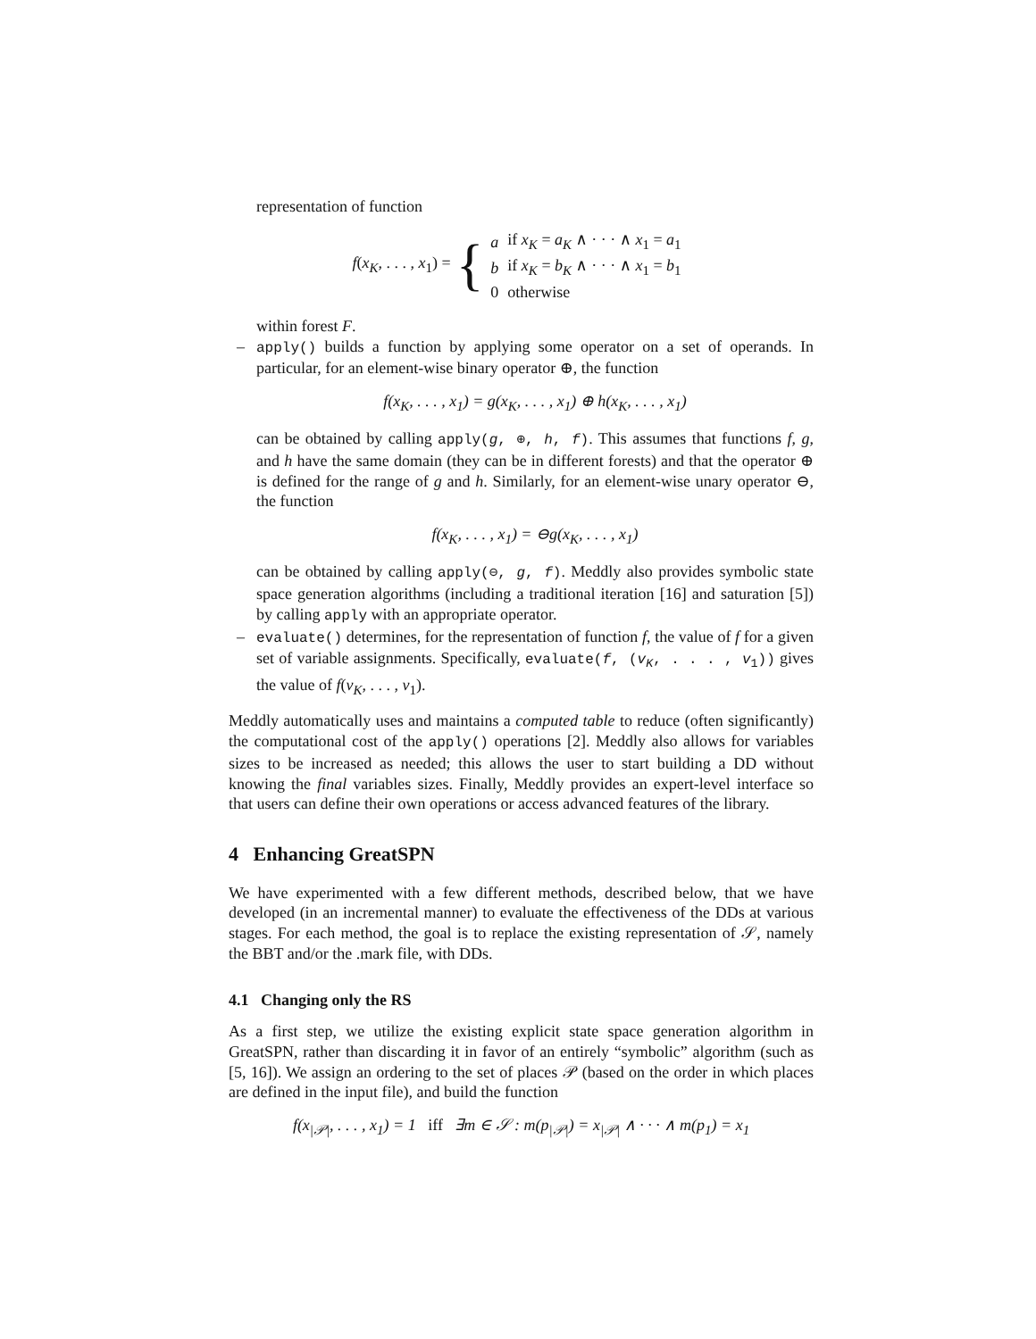representation of function
f(x<sub>K</sub>, . . . , x<sub>1</sub>) = {
| a | if x<sub>K</sub> = a<sub>K</sub> ∧ · · · ∧ x<sub>1</sub> = a<sub>1</sub> |
| b | if x<sub>K</sub> = b<sub>K</sub> ∧ · · · ∧ x<sub>1</sub> = b<sub>1</sub> |
| 0 | otherwise |
within forest F.
–
apply() builds a function by applying some operator on a set of operands. In particular, for an element-wise binary operator ⊕, the function
f(x<sub>K</sub>, . . . , x<sub>1</sub>) = g(x<sub>K</sub>, . . . , x<sub>1</sub>) ⊕ h(x<sub>K</sub>, . . . , x<sub>1</sub>)
can be obtained by calling apply(g, ⊕, h, f). This assumes that functions f, g, and h have the same domain (they can be in different forests) and that the operator ⊕ is defined for the range of g and h. Similarly, for an element-wise unary operator ⊖, the function
f(x<sub>K</sub>, . . . , x<sub>1</sub>) = ⊖g(x<sub>K</sub>, . . . , x<sub>1</sub>)
can be obtained by calling apply(⊖, g, f). Meddly also provides symbolic state space generation algorithms (including a traditional iteration [16] and saturation [5]) by calling apply with an appropriate operator.
–
evaluate() determines, for the representation of function f, the value of f for a given set of variable assignments. Specifically, evaluate(f, (v<sub>K</sub>, . . . , v<sub>1</sub>)) gives the value of f(v<sub>K</sub>, . . . , v<sub>1</sub>).
Meddly automatically uses and maintains a computed table to reduce (often significantly) the computational cost of the apply() operations [2]. Meddly also allows for variables sizes to be increased as needed; this allows the user to start building a DD without knowing the final variables sizes. Finally, Meddly provides an expert-level interface so that users can define their own operations or access advanced features of the library.
4 Enhancing GreatSPN
We have experimented with a few different methods, described below, that we have developed (in an incremental manner) to evaluate the effectiveness of the DDs at various stages. For each method, the goal is to replace the existing representation of 𝒮, namely the BBT and/or the .mark file, with DDs.
4.1 Changing only the RS
As a first step, we utilize the existing explicit state space generation algorithm in GreatSPN, rather than discarding it in favor of an entirely “symbolic” algorithm (such as [5, 16]). We assign an ordering to the set of places 𝒫 (based on the order in which places are defined in the input file), and build the function
f(x<sub>|𝒫|</sub>, . . . , x<sub>1</sub>) = 1 iff ∃m ∈ 𝒮 : m(p<sub>|𝒫|</sub>) = x<sub>|𝒫|</sub> ∧ · · · ∧ m(p<sub>1</sub>) = x<sub>1</sub>